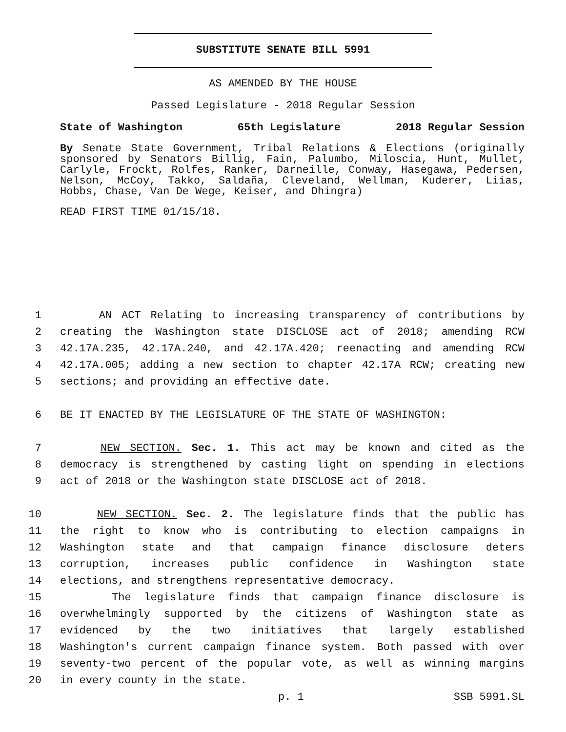SUBSTITUTE SENATE BILL 5991
AS AMENDED BY THE HOUSE
Passed Legislature - 2018 Regular Session
State of Washington 65th Legislature 2018 Regular Session
By Senate State Government, Tribal Relations & Elections (originally sponsored by Senators Billig, Fain, Palumbo, Miloscia, Hunt, Mullet, Carlyle, Frockt, Rolfes, Ranker, Darneille, Conway, Hasegawa, Pedersen, Nelson, McCoy, Takko, Saldaña, Cleveland, Wellman, Kuderer, Liias, Hobbs, Chase, Van De Wege, Keiser, and Dhingra)
READ FIRST TIME 01/15/18.
1 AN ACT Relating to increasing transparency of contributions by
2 creating the Washington state DISCLOSE act of 2018; amending RCW
3 42.17A.235, 42.17A.240, and 42.17A.420; reenacting and amending RCW
4 42.17A.005; adding a new section to chapter 42.17A RCW; creating new
5 sections; and providing an effective date.
6 BE IT ENACTED BY THE LEGISLATURE OF THE STATE OF WASHINGTON:
7 NEW SECTION. Sec. 1. This act may be known and cited as the
8 democracy is strengthened by casting light on spending in elections
9 act of 2018 or the Washington state DISCLOSE act of 2018.
10 NEW SECTION. Sec. 2. The legislature finds that the public has
11 the right to know who is contributing to election campaigns in
12 Washington state and that campaign finance disclosure deters
13 corruption, increases public confidence in Washington state
14 elections, and strengthens representative democracy.
15 The legislature finds that campaign finance disclosure is
16 overwhelmingly supported by the citizens of Washington state as
17 evidenced by the two initiatives that largely established
18 Washington's current campaign finance system. Both passed with over
19 seventy-two percent of the popular vote, as well as winning margins
20 in every county in the state.
p. 1 SSB 5991.SL